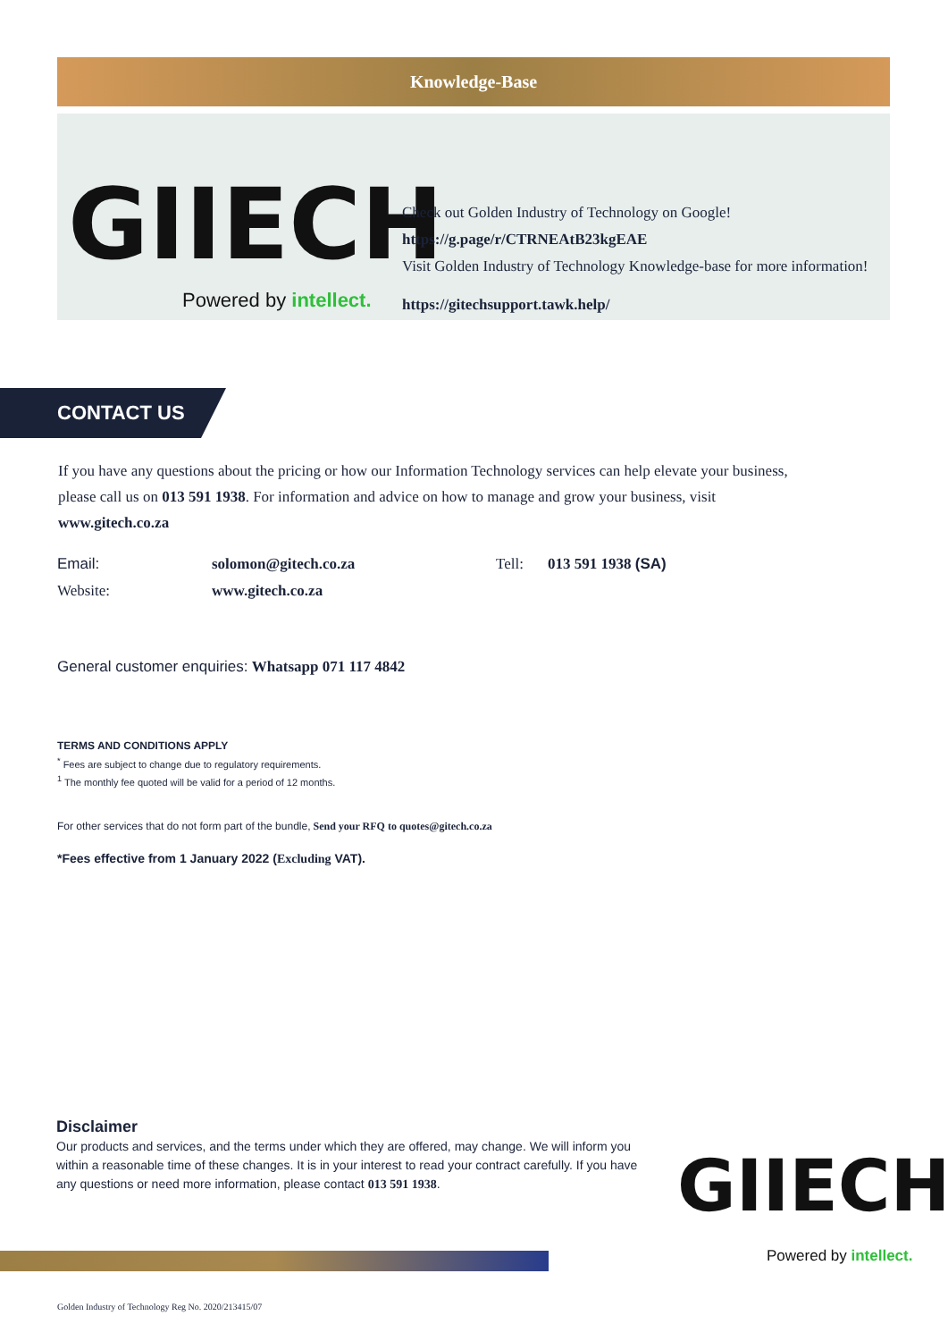Knowledge-Base
GIIECH
Powered by intellect.
Check out Golden Industry of Technology on Google!
https://g.page/r/CTRNEAtB23kgEAE
Visit Golden Industry of Technology Knowledge-base for more information!
https://gitechsupport.tawk.help/
CONTACT US
If you have any questions about the pricing or how our Information Technology services can help elevate your business, please call us on 013 591 1938. For information and advice on how to manage and grow your business, visit www.gitech.co.za
Email: solomon@gitech.co.za Tell: 013 591 1938 (SA)
Website: www.gitech.co.za
General customer enquiries: Whatsapp 071 117 4842
TERMS AND CONDITIONS APPLY
<sup>*</sup> Fees are subject to change due to regulatory requirements.
<sup>1</sup> The monthly fee quoted will be valid for a period of 12 months.
For other services that do not form part of the bundle, Send your RFQ to quotes@gitech.co.za
*Fees effective from 1 January 2022 (Excluding VAT).
Disclaimer
Our products and services, and the terms under which they are offered, may change. We will inform you within a reasonable time of these changes. It is in your interest to read your contract carefully. If you have any questions or need more information, please contact 013 591 1938.
GIIECH
Powered by intellect.
Golden Industry of Technology Reg No. 2020/213415/07